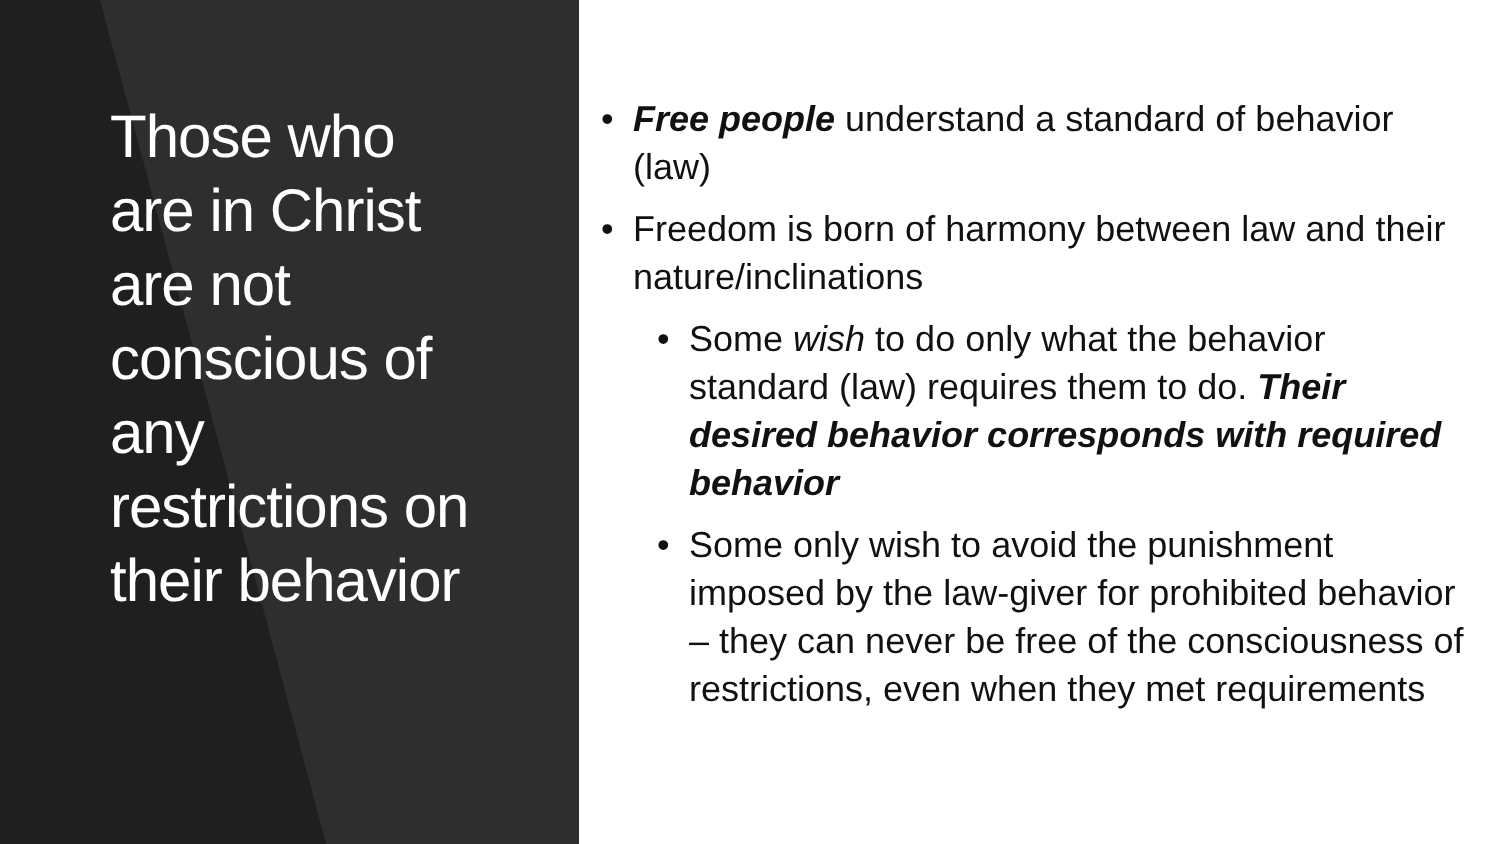Those who are in Christ are not conscious of any restrictions on their behavior
• Free people understand a standard of behavior (law)
• Freedom is born of harmony between law and their nature/inclinations
• Some wish to do only what the behavior standard (law) requires them to do. Their desired behavior corresponds with required behavior
• Some only wish to avoid the punishment imposed by the law-giver for prohibited behavior – they can never be free of the consciousness of restrictions, even when they met requirements